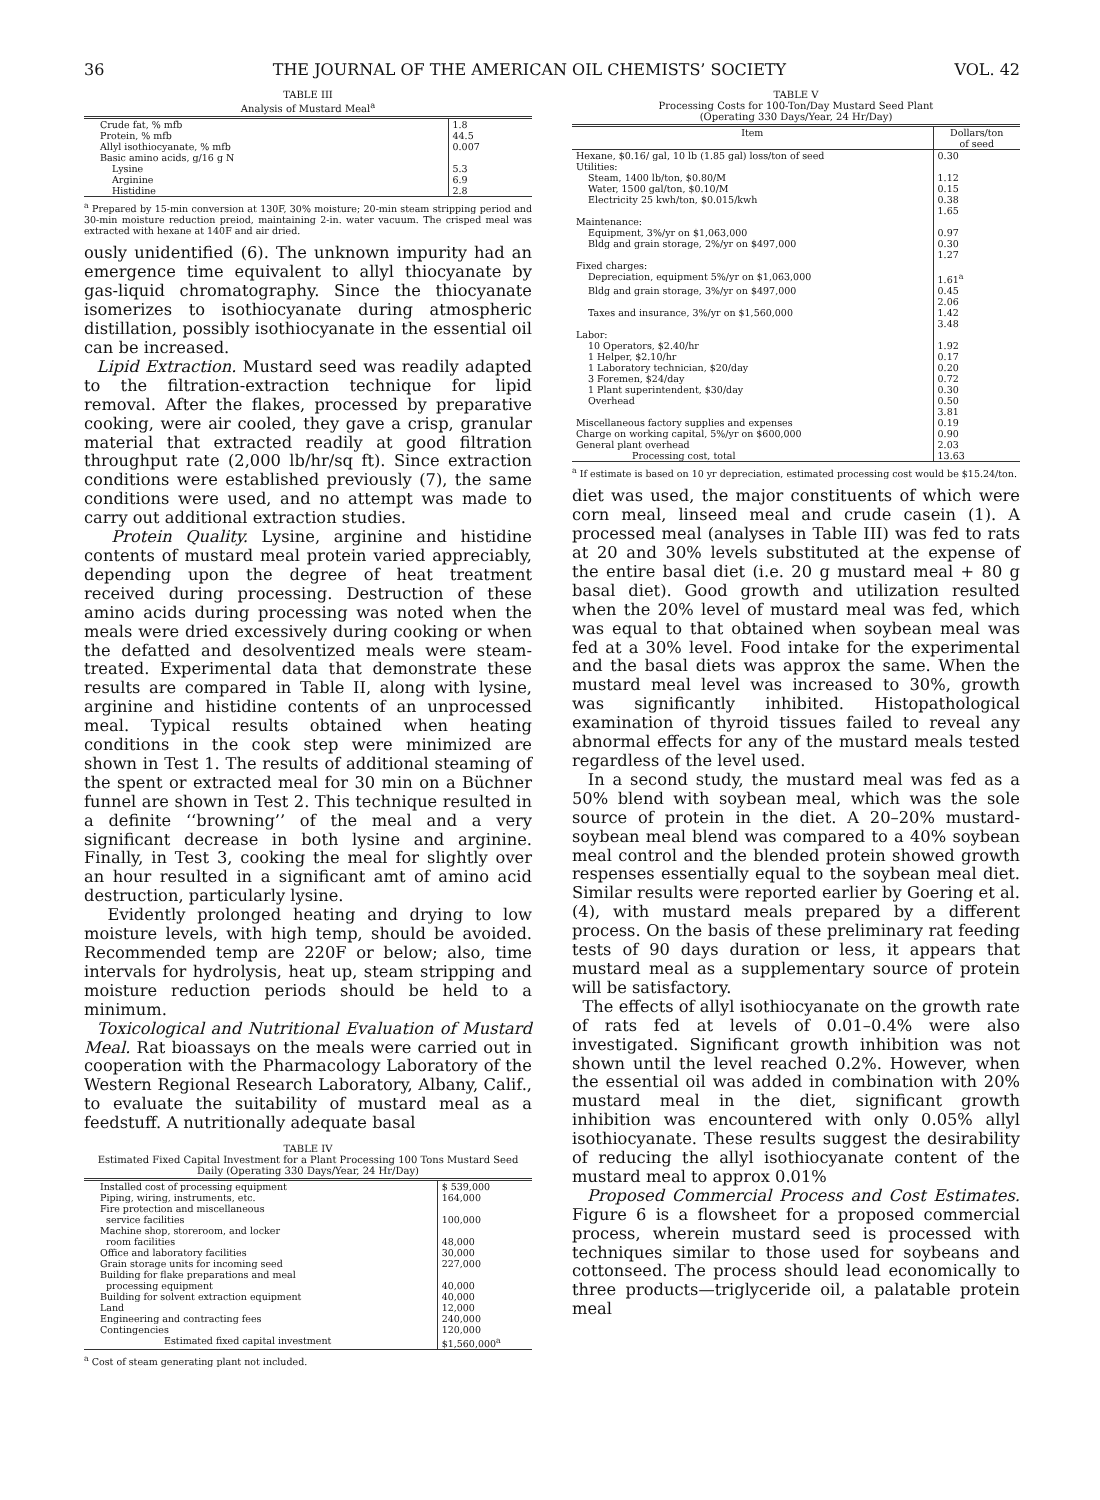36 THE JOURNAL OF THE AMERICAN OIL CHEMISTS’ SOCIETY VOL. 42
TABLE III
Analysis of Mustard Meal<sup>a</sup>
| Crude fat, % mfb | 1.8 |
| Protein, % mfb | 44.5 |
| Allyl isothiocyanate, % mfb | 0.007 |
| Basic amino acids, g/16 g N | |
| Lysine | 5.3 |
| Arginine | 6.9 |
| Histidine | 2.8 |
<sup>a</sup> Prepared by 15-min conversion at 130F, 30% moisture; 20-min steam stripping period and 30-min moisture reduction preiod, maintaining 2-in. water vacuum. The crisped meal was extracted with hexane at 140F and air dried.
ously unidentified (6). The unknown impurity had an emergence time equivalent to allyl thiocyanate by gas-liquid chromatography. Since the thiocyanate isomerizes to isothiocyanate during atmospheric distillation, possibly isothiocyanate in the essential oil can be increased.
Lipid Extraction. Mustard seed was readily adapted to the filtration-extraction technique for lipid removal. After the flakes, processed by preparative cooking, were air cooled, they gave a crisp, granular material that extracted readily at good filtration throughput rate (2,000 lb/hr/sq ft). Since extraction conditions were established previously (7), the same conditions were used, and no attempt was made to carry out additional extraction studies.
Protein Quality. Lysine, arginine and histidine contents of mustard meal protein varied appreciably, depending upon the degree of heat treatment received during processing. Destruction of these amino acids during processing was noted when the meals were dried excessively during cooking or when the defatted and desolventized meals were steam-treated. Experimental data that demonstrate these results are compared in Table II, along with lysine, arginine and histidine contents of an unprocessed meal. Typical results obtained when heating conditions in the cook step were minimized are shown in Test 1. The results of additional steaming of the spent or extracted meal for 30 min on a Büchner funnel are shown in Test 2. This technique resulted in a definite ‘‘browning’’ of the meal and a very significant decrease in both lysine and arginine. Finally, in Test 3, cooking the meal for slightly over an hour resulted in a significant amt of amino acid destruction, particularly lysine.
Evidently prolonged heating and drying to low moisture levels, with high temp, should be avoided. Recommended temp are 220F or below; also, time intervals for hydrolysis, heat up, steam stripping and moisture reduction periods should be held to a minimum.
Toxicological and Nutritional Evaluation of Mustard Meal. Rat bioassays on the meals were carried out in cooperation with the Pharmacology Laboratory of the Western Regional Research Laboratory, Albany, Calif., to evaluate the suitability of mustard meal as a feedstuff. A nutritionally adequate basal
TABLE IV
Estimated Fixed Capital Investment for a Plant Processing 100 Tons Mustard Seed Daily (Operating 330 Days/Year, 24 Hr/Day)
| Installed cost of processing equipment | $ 539,000 |
| Piping, wiring, instruments, etc. | 164,000 |
| Fire protection and miscellaneous service facilities | 100,000 |
| Machine shop, storeroom, and locker room facilities | 48,000 |
| Office and laboratory facilities | 30,000 |
| Grain storage units for incoming seed | 227,000 |
| Building for flake preparations and meal processing equipment | 40,000 |
| Building for solvent extraction equipment | 40,000 |
| Land | 12,000 |
| Engineering and contracting fees | 240,000 |
| Contingencies | 120,000 |
| Estimated fixed capital investment | $1,560,000<sup>a</sup> |
<sup>a</sup> Cost of steam generating plant not included.
TABLE V
Processing Costs for 100-Ton/Day Mustard Seed Plant
(Operating 330 Days/Year, 24 Hr/Day)
| Item | Dollars/ton of seed |
| --- | --- |
| Hexane, $0.16/ gal, 10 lb (1.85 gal) loss/ton of seed | 0.30 |
| Utilities: | |
| Steam, 1400 lb/ton, $0.80/M | 1.12 |
| Water, 1500 gal/ton, $0.10/M | 0.15 |
| Electricity 25 kwh/ton, $0.015/kwh | 0.38 |
| | 1.65 |
| Maintenance: | |
| Equipment, 3%/yr on $1,063,000 | 0.97 |
| Bldg and grain storage, 2%/yr on $497,000 | 0.30 |
| | 1.27 |
| Fixed charges: | |
| Depreciation, equipment 5%/yr on $1,063,000 | 1.61<sup>a</sup> |
| Bldg and grain storage, 3%/yr on $497,000 | 0.45 |
| | 2.06 |
| Taxes and insurance, 3%/yr on $1,560,000 | 1.42 |
| | 3.48 |
| Labor: | |
| 10 Operators, $2.40/hr | 1.92 |
| 1 Helper, $2.10/hr | 0.17 |
| 1 Laboratory technician, $20/day | 0.20 |
| 3 Foremen, $24/day | 0.72 |
| 1 Plant superintendent, $30/day | 0.30 |
| Overhead | 0.50 |
| | 3.81 |
| Miscellaneous factory supplies and expenses | 0.19 |
| Charge on working capital, 5%/yr on $600,000 | 0.90 |
| General plant overhead | 2.03 |
| Processing cost, total | 13.63 |
<sup>a</sup> If estimate is based on 10 yr depreciation, estimated processing cost would be $15.24/ton.
diet was used, the major constituents of which were corn meal, linseed meal and crude casein (1). A processed meal (analyses in Table III) was fed to rats at 20 and 30% levels substituted at the expense of the entire basal diet (i.e. 20 g mustard meal + 80 g basal diet). Good growth and utilization resulted when the 20% level of mustard meal was fed, which was equal to that obtained when soybean meal was fed at a 30% level. Food intake for the experimental and the basal diets was approx the same. When the mustard meal level was increased to 30%, growth was significantly inhibited. Histopathological examination of thyroid tissues failed to reveal any abnormal effects for any of the mustard meals tested regardless of the level used.
In a second study, the mustard meal was fed as a 50% blend with soybean meal, which was the sole source of protein in the diet. A 20–20% mustard-soybean meal blend was compared to a 40% soybean meal control and the blended protein showed growth respenses essentially equal to the soybean meal diet. Similar results were reported earlier by Goering et al. (4), with mustard meals prepared by a different process. On the basis of these preliminary rat feeding tests of 90 days duration or less, it appears that mustard meal as a supplementary source of protein will be satisfactory.
The effects of allyl isothiocyanate on the growth rate of rats fed at levels of 0.01–0.4% were also investigated. Significant growth inhibition was not shown until the level reached 0.2%. However, when the essential oil was added in combination with 20% mustard meal in the diet, significant growth inhibition was encountered with only 0.05% allyl isothiocyanate. These results suggest the desirability of reducing the allyl isothiocyanate content of the mustard meal to approx 0.01%
Proposed Commercial Process and Cost Estimates. Figure 6 is a flowsheet for a proposed commercial process, wherein mustard seed is processed with techniques similar to those used for soybeans and cottonseed. The process should lead economically to three products—triglyceride oil, a palatable protein meal